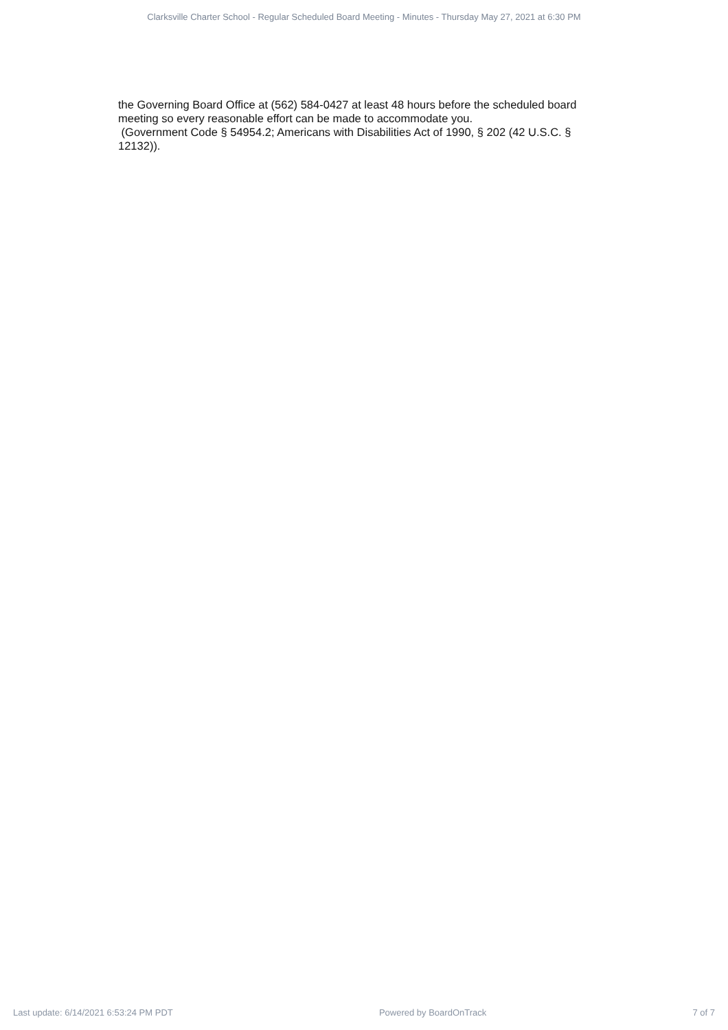Clarksville Charter School - Regular Scheduled Board Meeting - Minutes - Thursday May 27, 2021 at 6:30 PM
the Governing Board Office at (562) 584-0427 at least 48 hours before the scheduled board meeting so every reasonable effort can be made to accommodate you.
(Government Code § 54954.2; Americans with Disabilities Act of 1990, § 202 (42 U.S.C. § 12132)).
Last update: 6/14/2021 6:53:24 PM PDT Powered by BoardOnTrack 7 of 7